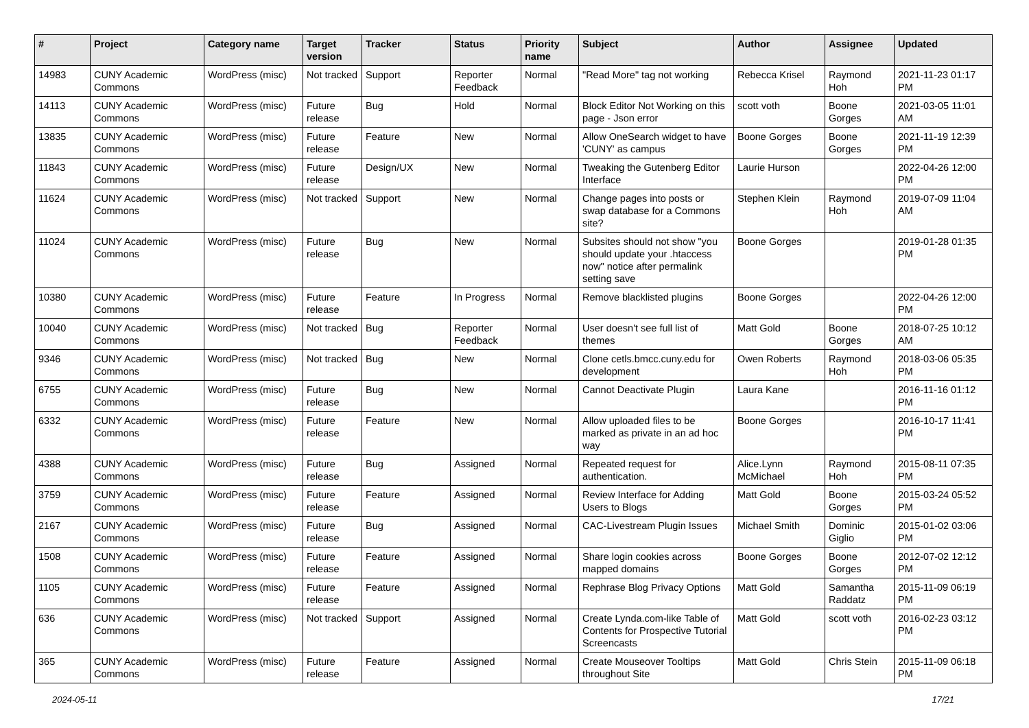| # | Project | Category name | Target version | Tracker | Status | Priority name | Subject | Author | Assignee | Updated |
| --- | --- | --- | --- | --- | --- | --- | --- | --- | --- | --- |
| 14983 | CUNY Academic Commons | WordPress (misc) | Not tracked | Support | Reporter Feedback | Normal | "Read More" tag not working | Rebecca Krisel | Raymond Hoh | 2021-11-23 01:17 PM |
| 14113 | CUNY Academic Commons | WordPress (misc) | Future release | Bug | Hold | Normal | Block Editor Not Working on this page - Json error | scott voth | Boone Gorges | 2021-03-05 11:01 AM |
| 13835 | CUNY Academic Commons | WordPress (misc) | Future release | Feature | New | Normal | Allow OneSearch widget to have 'CUNY' as campus | Boone Gorges | Boone Gorges | 2021-11-19 12:39 PM |
| 11843 | CUNY Academic Commons | WordPress (misc) | Future release | Design/UX | New | Normal | Tweaking the Gutenberg Editor Interface | Laurie Hurson | | 2022-04-26 12:00 PM |
| 11624 | CUNY Academic Commons | WordPress (misc) | Not tracked | Support | New | Normal | Change pages into posts or swap database for a Commons site? | Stephen Klein | Raymond Hoh | 2019-07-09 11:04 AM |
| 11024 | CUNY Academic Commons | WordPress (misc) | Future release | Bug | New | Normal | Subsites should not show "you should update your .htaccess now" notice after permalink setting save | Boone Gorges | | 2019-01-28 01:35 PM |
| 10380 | CUNY Academic Commons | WordPress (misc) | Future release | Feature | In Progress | Normal | Remove blacklisted plugins | Boone Gorges | | 2022-04-26 12:00 PM |
| 10040 | CUNY Academic Commons | WordPress (misc) | Not tracked | Bug | Reporter Feedback | Normal | User doesn't see full list of themes | Matt Gold | Boone Gorges | 2018-07-25 10:12 AM |
| 9346 | CUNY Academic Commons | WordPress (misc) | Not tracked | Bug | New | Normal | Clone cetls.bmcc.cuny.edu for development | Owen Roberts | Raymond Hoh | 2018-03-06 05:35 PM |
| 6755 | CUNY Academic Commons | WordPress (misc) | Future release | Bug | New | Normal | Cannot Deactivate Plugin | Laura Kane | | 2016-11-16 01:12 PM |
| 6332 | CUNY Academic Commons | WordPress (misc) | Future release | Feature | New | Normal | Allow uploaded files to be marked as private in an ad hoc way | Boone Gorges | | 2016-10-17 11:41 PM |
| 4388 | CUNY Academic Commons | WordPress (misc) | Future release | Bug | Assigned | Normal | Repeated request for authentication. | Alice.Lynn McMichael | Raymond Hoh | 2015-08-11 07:35 PM |
| 3759 | CUNY Academic Commons | WordPress (misc) | Future release | Feature | Assigned | Normal | Review Interface for Adding Users to Blogs | Matt Gold | Boone Gorges | 2015-03-24 05:52 PM |
| 2167 | CUNY Academic Commons | WordPress (misc) | Future release | Bug | Assigned | Normal | CAC-Livestream Plugin Issues | Michael Smith | Dominic Giglio | 2015-01-02 03:06 PM |
| 1508 | CUNY Academic Commons | WordPress (misc) | Future release | Feature | Assigned | Normal | Share login cookies across mapped domains | Boone Gorges | Boone Gorges | 2012-07-02 12:12 PM |
| 1105 | CUNY Academic Commons | WordPress (misc) | Future release | Feature | Assigned | Normal | Rephrase Blog Privacy Options | Matt Gold | Samantha Raddatz | 2015-11-09 06:19 PM |
| 636 | CUNY Academic Commons | WordPress (misc) | Not tracked | Support | Assigned | Normal | Create Lynda.com-like Table of Contents for Prospective Tutorial Screencasts | Matt Gold | scott voth | 2016-02-23 03:12 PM |
| 365 | CUNY Academic Commons | WordPress (misc) | Future release | Feature | Assigned | Normal | Create Mouseover Tooltips throughout Site | Matt Gold | Chris Stein | 2015-11-09 06:18 PM |
2024-05-11 17/21